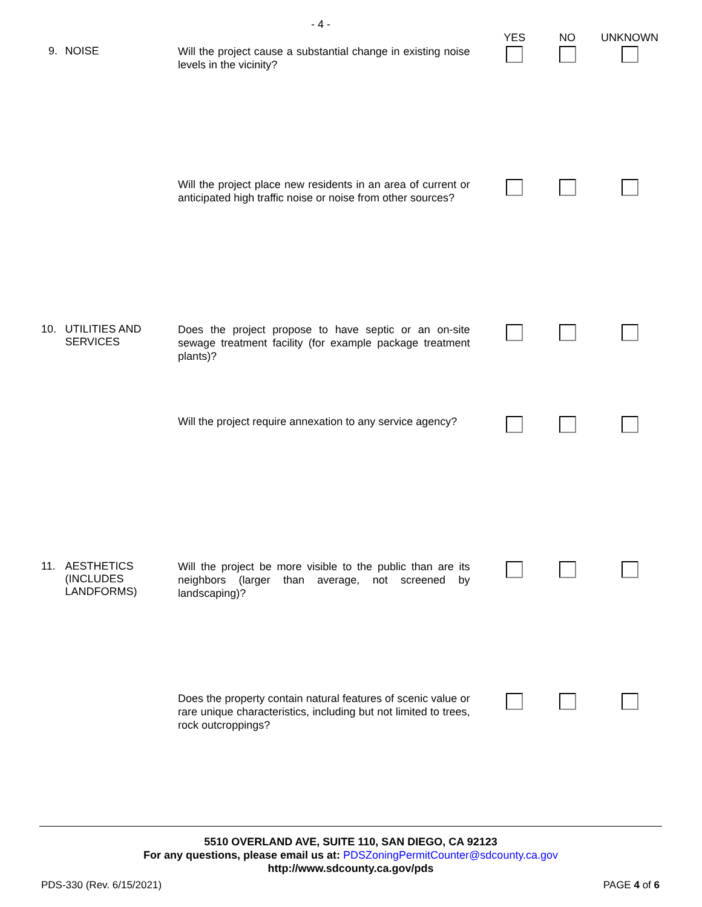- 4 -
| | | | YES | NO | UNKNOWN |
| 9. | NOISE | Will the project cause a substantial change in existing noise levels in the vicinity? | | | |
| | | Will the project place new residents in an area of current or anticipated high traffic noise or noise from other sources? | | | |
| 10. | UTILITIES AND SERVICES | Does the project propose to have septic or an on-site sewage treatment facility (for example package treatment plants)? | | | |
| | | Will the project require annexation to any service agency? | | | |
| 11. | AESTHETICS (INCLUDES LANDFORMS) | Will the project be more visible to the public than are its neighbors (larger than average, not screened by landscaping)? | | | |
| | | Does the property contain natural features of scenic value or rare unique characteristics, including but not limited to trees, rock outcroppings? | | | |
5510 OVERLAND AVE, SUITE 110, SAN DIEGO, CA 92123
For any questions, please email us at: PDSZoningPermitCounter@sdcounty.ca.gov
http://www.sdcounty.ca.gov/pds
PDS-330 (Rev. 6/15/2021) PAGE 4 of 6